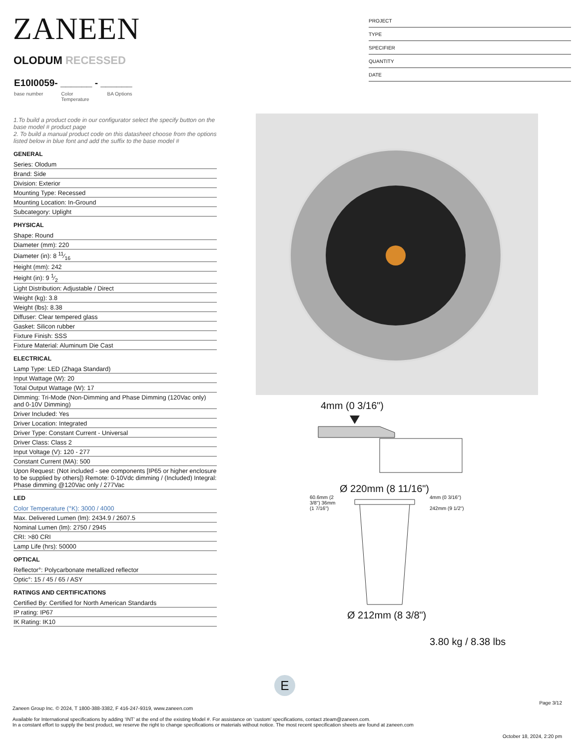ZANEEN
OLODUM RECESSED
E10I0059- ______ - ______
base number Color
Temperature BA Options
PROJECT
TYPE
SPECIFIER
QUANTITY
DATE
1.To build a product code in our configurator select the specify button on the base model # product page
2. To build a manual product code on this datasheet choose from the options listed below in blue font and add the suffix to the base model #
GENERAL
Series: Olodum
Brand: Side
Division: Exterior
Mounting Type: Recessed
Mounting Location: In-Ground
Subcategory: Uplight
PHYSICAL
Shape: Round
Diameter (mm): 220
Diameter (in): 8 11⁄16
Height (mm): 242
Height (in): 9 1⁄2
Light Distribution: Adjustable / Direct
Weight (kg): 3.8
Weight (lbs): 8.38
Diffuser: Clear tempered glass
Gasket: Silicon rubber
Fixture Finish: SSS
Fixture Material: Aluminum Die Cast
ELECTRICAL
Lamp Type: LED (Zhaga Standard)
Input Wattage (W): 20
Total Output Wattage (W): 17
Dimming: Tri-Mode (Non-Dimming and Phase Dimming (120Vac only) and 0-10V Dimming)
Driver Included: Yes
Driver Location: Integrated
Driver Type: Constant Current - Universal
Driver Class: Class 2
Input Voltage (V): 120 - 277
Constant Current (MA): 500
Upon Request: (Not included - see components [IP65 or higher enclosure to be supplied by others]) Remote: 0-10Vdc dimming / (Included) Integral: Phase dimming @120Vac only / 277Vac
LED
Color Temperature (°K): 3000 / 4000
Max. Delivered Lumen (lm): 2434.9 / 2607.5
Nominal Lumen (lm): 2750 / 2945
CRI: >80 CRI
Lamp Life (hrs): 50000
OPTICAL
Reflector°: Polycarbonate metallized reflector
Optic°: 15 / 45 / 65 / ASY
RATINGS AND CERTIFICATIONS
Certified By: Certified for North American Standards
IP rating: IP67
IK Rating: IK10
4mm (0 3/16")
Ø 220mm (8 11/16")
60.6mm (2 3/8") 36mm (1 7/16")
4mm (0 3/16")
242mm (9 1/2")
Ø 212mm (8 3/8")
3.80 kg / 8.38 lbs
E
Page 3/12
Zaneen Group Inc. © 2024, T 1800-388-3382, F 416-247-9319, www.zaneen.com
Available for International specifications by adding ‘INT’ at the end of the existing Model #. For assistance on ‘custom’ specifications, contact zteam@zaneen.com.
In a constant effort to supply the best product, we reserve the right to change specifications or materials without notice. The most recent specification sheets are found at zaneen.com
October 18, 2024, 2:20 pm